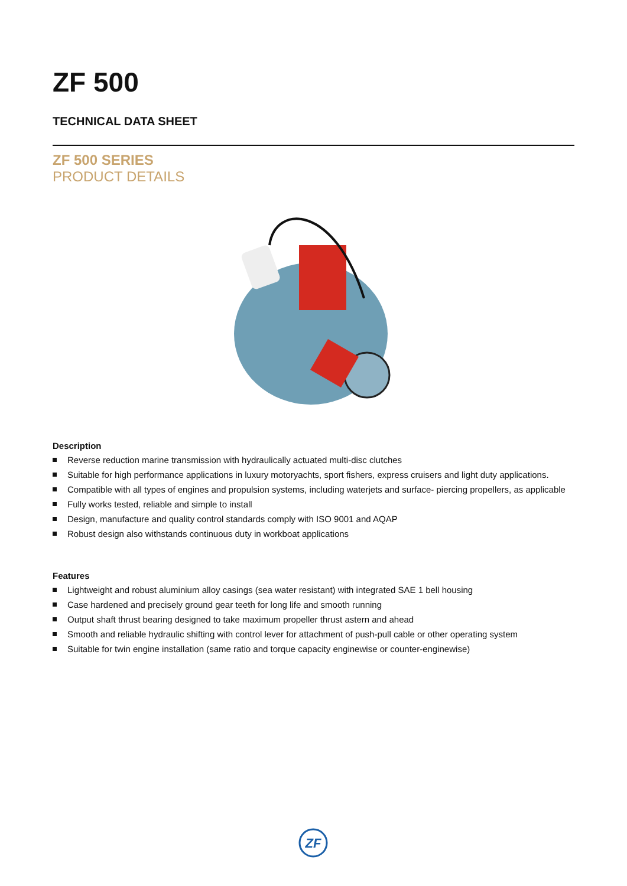ZF 500
TECHNICAL DATA SHEET
ZF 500 SERIES
PRODUCT DETAILS
Description
Reverse reduction marine transmission with hydraulically actuated multi-disc clutches
Suitable for high performance applications in luxury motoryachts, sport fishers, express cruisers and light duty applications.
Compatible with all types of engines and propulsion systems, including waterjets and surface- piercing propellers, as applicable
Fully works tested, reliable and simple to install
Design, manufacture and quality control standards comply with ISO 9001 and AQAP
Robust design also withstands continuous duty in workboat applications
Features
Lightweight and robust aluminium alloy casings (sea water resistant) with integrated SAE 1 bell housing
Case hardened and precisely ground gear teeth for long life and smooth running
Output shaft thrust bearing designed to take maximum propeller thrust astern and ahead
Smooth and reliable hydraulic shifting with control lever for attachment of push-pull cable or other operating system
Suitable for twin engine installation (same ratio and torque capacity enginewise or counter-enginewise)
ZF